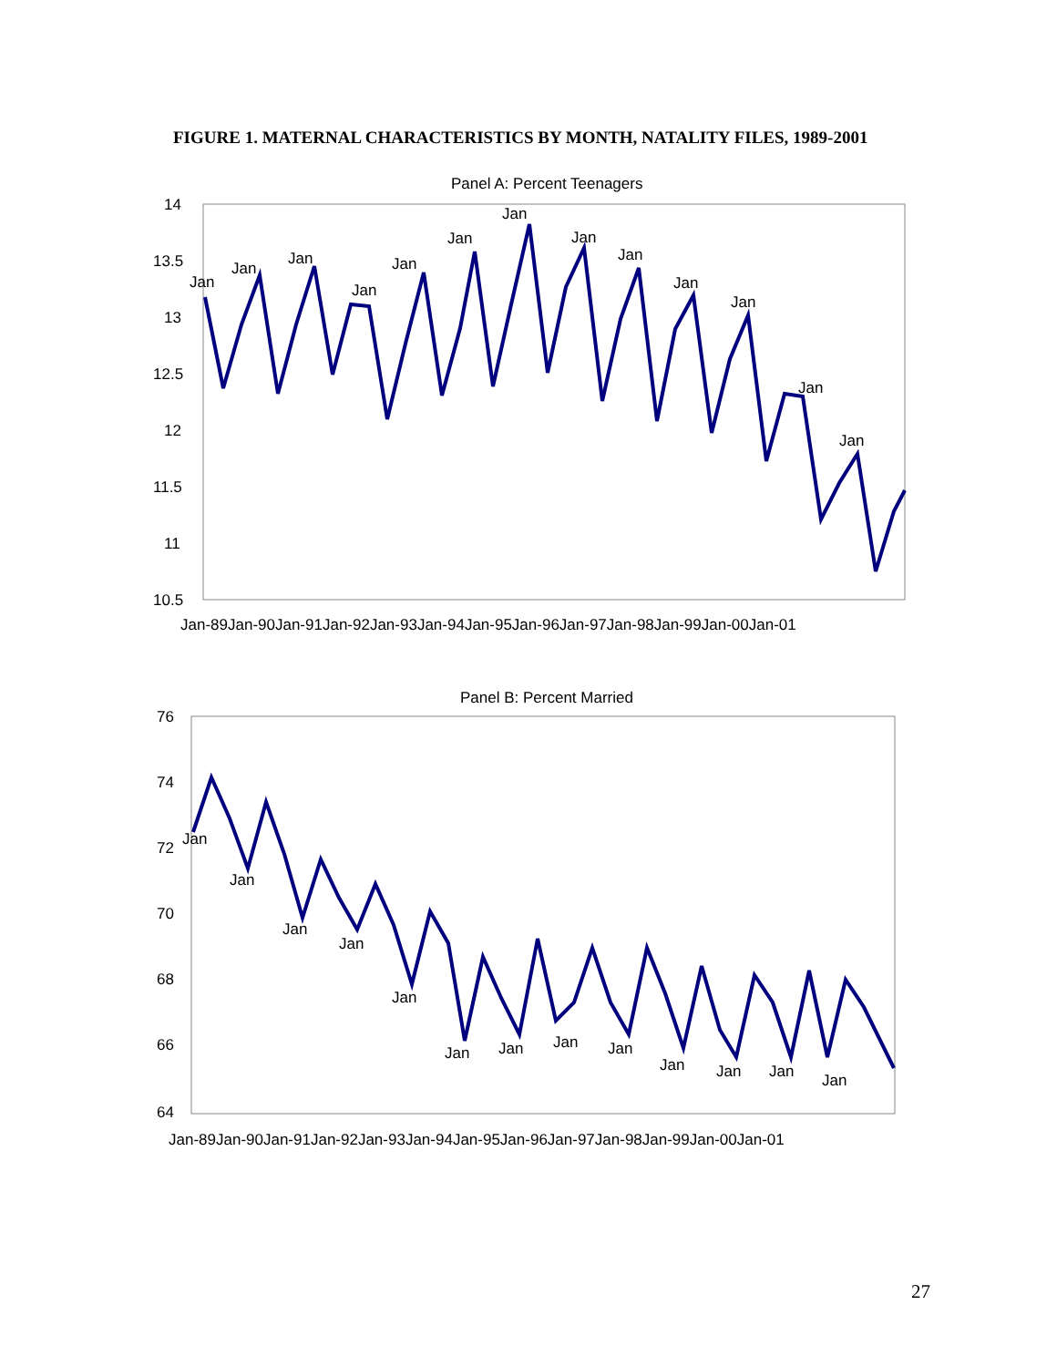FIGURE 1. MATERNAL CHARACTERISTICS BY MONTH, NATALITY FILES, 1989-2001
Panel A: Percent Teenagers
14
13.5
13
12.5
12
11.5
11
10.5
Jan
Jan
Jan
Jan
Jan
Jan
Jan
Jan
Jan
Jan
Jan
Jan
Jan
Jan-89Jan-90Jan-91Jan-92Jan-93Jan-94Jan-95Jan-96Jan-97Jan-98Jan-99Jan-00Jan-01
Panel B: Percent Married
76
74
72
70
68
66
64
Jan
Jan
Jan
Jan
Jan
Jan
Jan
Jan
Jan
Jan
Jan
Jan
Jan
Jan-89Jan-90Jan-91Jan-92Jan-93Jan-94Jan-95Jan-96Jan-97Jan-98Jan-99Jan-00Jan-01
27